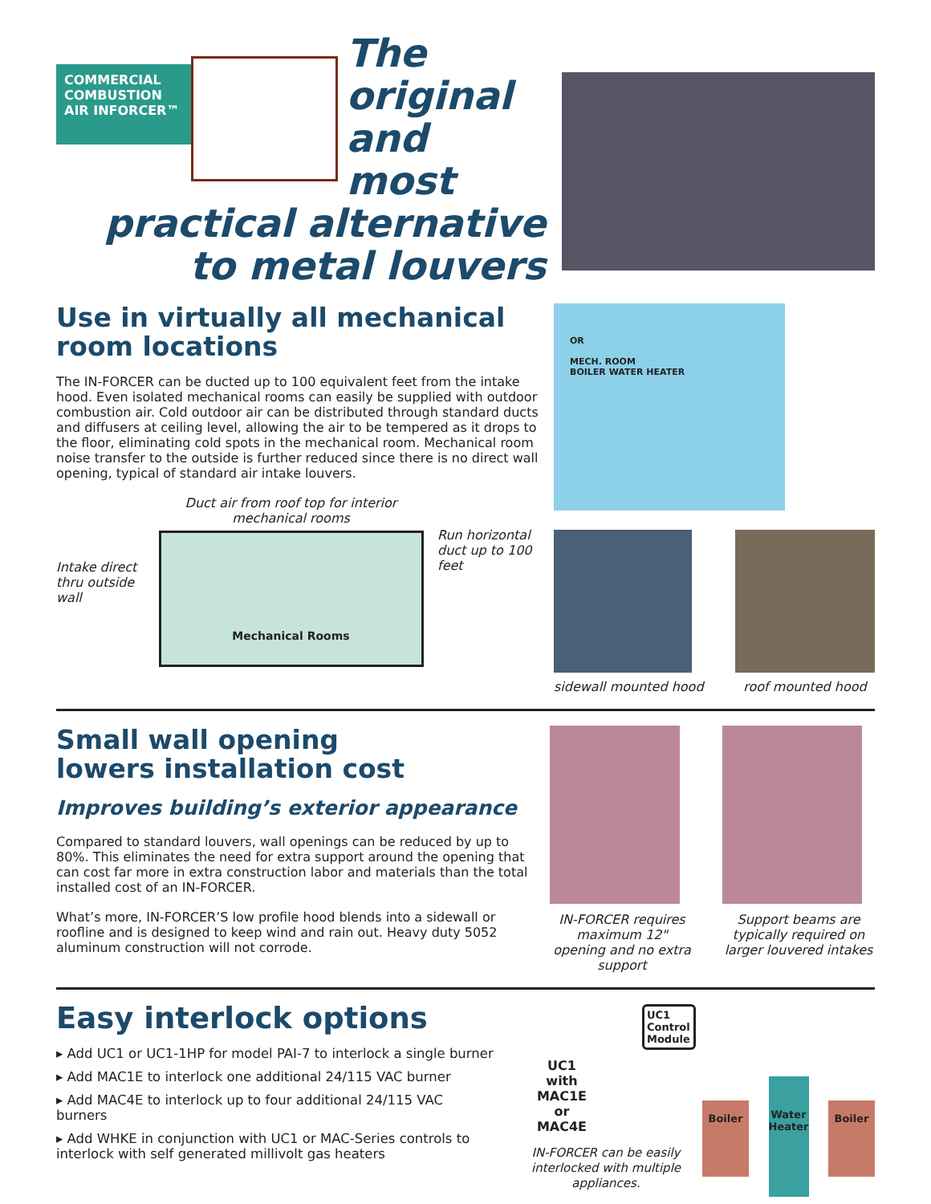COMMERCIAL COMBUSTION AIR INFORCER™
The
original
and most
practical alternative
to metal louvers
Use in virtually all mechanical room locations
The IN-FORCER can be ducted up to 100 equivalent feet from the intake hood. Even isolated mechanical rooms can easily be supplied with outdoor combustion air. Cold outdoor air can be distributed through standard ducts and diffusers at ceiling level, allowing the air to be tempered as it drops to the floor, eliminating cold spots in the mechanical room. Mechanical room noise transfer to the outside is further reduced since there is no direct wall opening, typical of standard air intake louvers.
Intake direct thru outside wall
Duct air from roof top for interior mechanical rooms
Mechanical Rooms
Run horizontal duct up to 100 feet
OR
MECH. ROOM
BOILER WATER HEATER
sidewall mounted hood roof mounted hood
Small wall opening
lowers installation cost
Improves building’s exterior appearance
Compared to standard louvers, wall openings can be reduced by up to 80%. This eliminates the need for extra support around the opening that can cost far more in extra construction labor and materials than the total installed cost of an IN-FORCER.
What’s more, IN-FORCER’S low profile hood blends into a sidewall or roofline and is designed to keep wind and rain out. Heavy duty 5052 aluminum construction will not corrode.
IN-FORCER requires maximum 12" opening and no extra support
Support beams are typically required on larger louvered intakes
Easy interlock options
▸ Add UC1 or UC1-1HP for model PAI-7 to interlock a single burner
▸ Add MAC1E to interlock one additional 24/115 VAC burner
▸ Add MAC4E to interlock up to four additional 24/115 VAC burners
▸ Add WHKE in conjunction with UC1 or MAC-Series controls to interlock with self generated millivolt gas heaters
UC1 Control Module
UC1
with
MAC1E
or
MAC4E
IN-FORCER can be easily interlocked with multiple appliances.
Boiler
Water Heater
Boiler